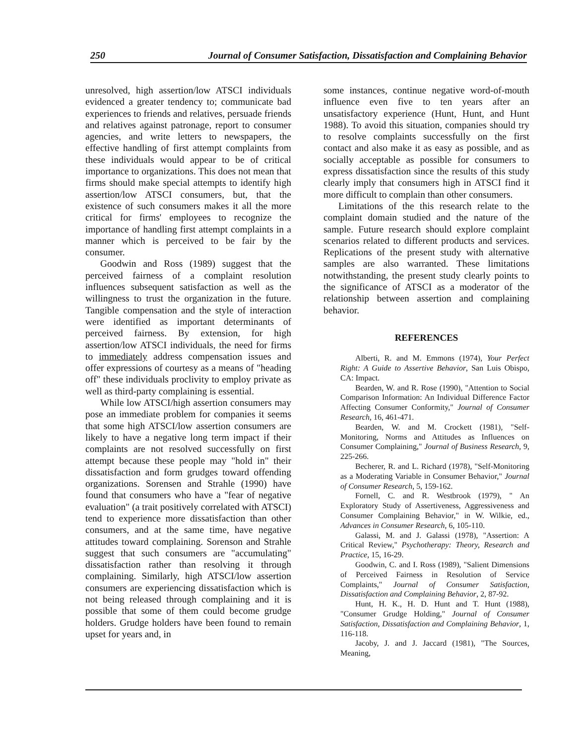250 Journal of Consumer Satisfaction, Dissatisfaction and Complaining Behavior
unresolved, high assertion/low ATSCI individuals evidenced a greater tendency to; communicate bad experiences to friends and relatives, persuade friends and relatives against patronage, report to consumer agencies, and write letters to newspapers, the effective handling of first attempt complaints from these individuals would appear to be of critical importance to organizations. This does not mean that firms should make special attempts to identify high assertion/low ATSCI consumers, but, that the existence of such consumers makes it all the more critical for firms' employees to recognize the importance of handling first attempt complaints in a manner which is perceived to be fair by the consumer.
Goodwin and Ross (1989) suggest that the perceived fairness of a complaint resolution influences subsequent satisfaction as well as the willingness to trust the organization in the future. Tangible compensation and the style of interaction were identified as important determinants of perceived fairness. By extension, for high assertion/low ATSCI individuals, the need for firms to immediately address compensation issues and offer expressions of courtesy as a means of "heading off" these individuals proclivity to employ private as well as third-party complaining is essential.
While low ATSCI/high assertion consumers may pose an immediate problem for companies it seems that some high ATSCI/low assertion consumers are likely to have a negative long term impact if their complaints are not resolved successfully on first attempt because these people may "hold in" their dissatisfaction and form grudges toward offending organizations. Sorensen and Strahle (1990) have found that consumers who have a "fear of negative evaluation" (a trait positively correlated with ATSCI) tend to experience more dissatisfaction than other consumers, and at the same time, have negative attitudes toward complaining. Sorenson and Strahle suggest that such consumers are "accumulating" dissatisfaction rather than resolving it through complaining. Similarly, high ATSCI/low assertion consumers are experiencing dissatisfaction which is not being released through complaining and it is possible that some of them could become grudge holders. Grudge holders have been found to remain upset for years and, in
some instances, continue negative word-of-mouth influence even five to ten years after an unsatisfactory experience (Hunt, Hunt, and Hunt 1988). To avoid this situation, companies should try to resolve complaints successfully on the first contact and also make it as easy as possible, and as socially acceptable as possible for consumers to express dissatisfaction since the results of this study clearly imply that consumers high in ATSCI find it more difficult to complain than other consumers.
Limitations of the this research relate to the complaint domain studied and the nature of the sample. Future research should explore complaint scenarios related to different products and services. Replications of the present study with alternative samples are also warranted. These limitations notwithstanding, the present study clearly points to the significance of ATSCI as a moderator of the relationship between assertion and complaining behavior.
REFERENCES
Alberti, R. and M. Emmons (1974), Your Perfect Right: A Guide to Assertive Behavior, San Luis Obispo, CA: Impact.
Bearden, W. and R. Rose (1990), "Attention to Social Comparison Information: An Individual Difference Factor Affecting Consumer Conformity," Journal of Consumer Research, 16, 461-471.
Bearden, W. and M. Crockett (1981), "Self-Monitoring, Norms and Attitudes as Influences on Consumer Complaining," Journal of Business Research, 9, 225-266.
Becherer, R. and L. Richard (1978), "Self-Monitoring as a Moderating Variable in Consumer Behavior," Journal of Consumer Research, 5, 159-162.
Fornell, C. and R. Westbrook (1979), " An Exploratory Study of Assertiveness, Aggressiveness and Consumer Complaining Behavior," in W. Wilkie, ed., Advances in Consumer Research, 6, 105-110.
Galassi, M. and J. Galassi (1978), "Assertion: A Critical Review," Psychotherapy: Theory, Research and Practice, 15, 16-29.
Goodwin, C. and I. Ross (1989), "Salient Dimensions of Perceived Fairness in Resolution of Service Complaints," Journal of Consumer Satisfaction, Dissatisfaction and Complaining Behavior, 2, 87-92.
Hunt, H. K., H. D. Hunt and T. Hunt (1988), "Consumer Grudge Holding," Journal of Consumer Satisfaction, Dissatisfaction and Complaining Behavior, 1, 116-118.
Jacoby, J. and J. Jaccard (1981), "The Sources, Meaning,